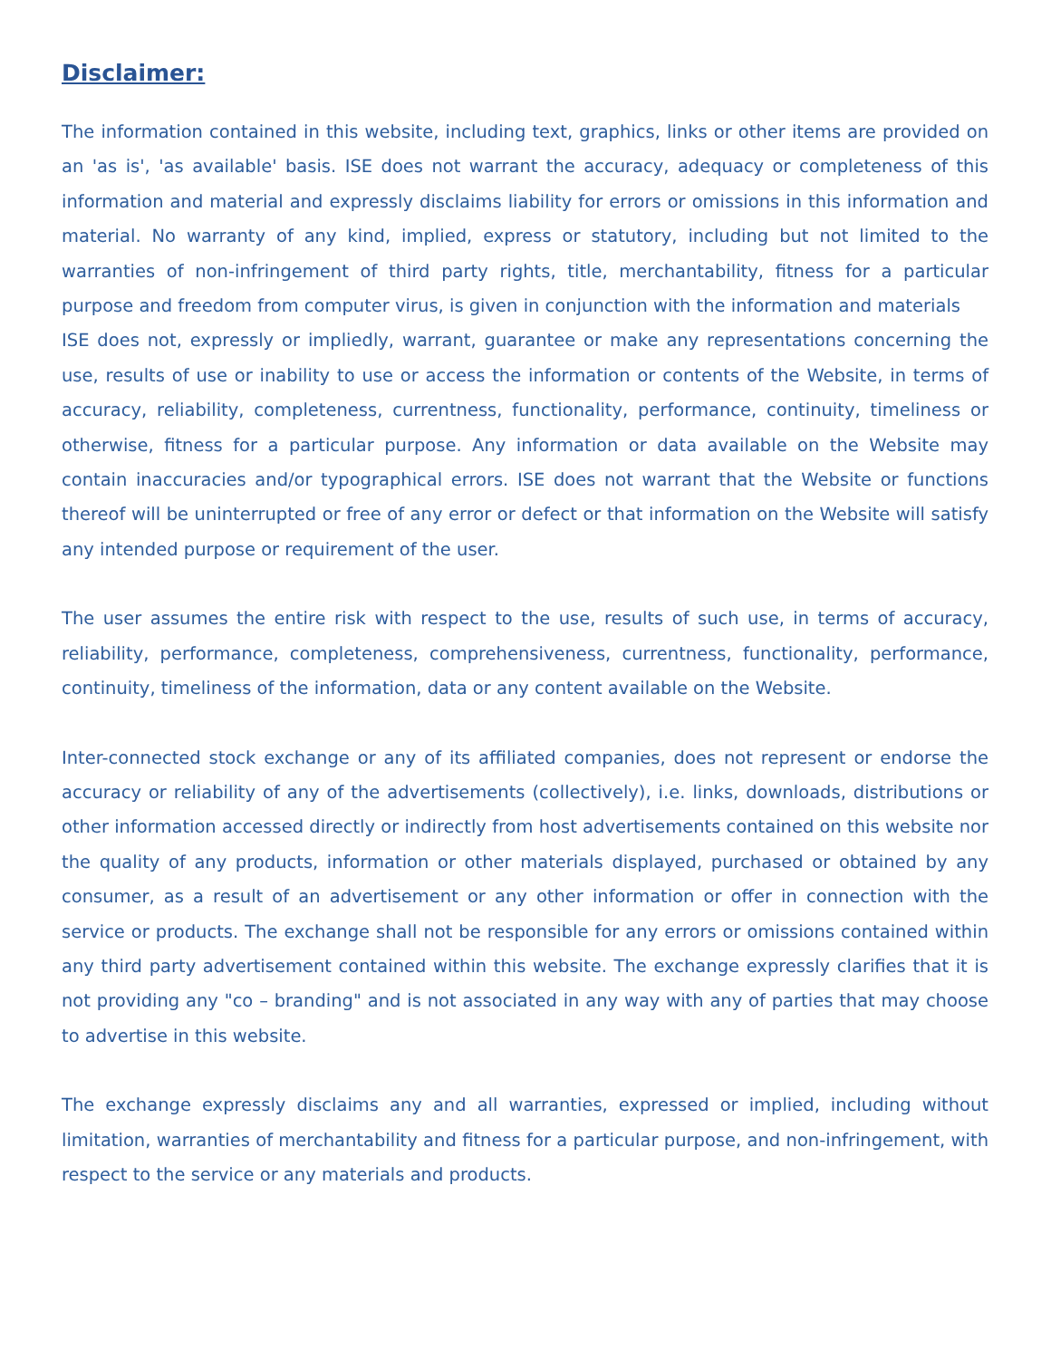Disclaimer:
The information contained in this website, including text, graphics, links or other items are provided on an 'as is', 'as available' basis. ISE does not warrant the accuracy, adequacy or completeness of this information and material and expressly disclaims liability for errors or omissions in this information and material. No warranty of any kind, implied, express or statutory, including but not limited to the warranties of non-infringement of third party rights, title, merchantability, fitness for a particular purpose and freedom from computer virus, is given in conjunction with the information and materials
ISE does not, expressly or impliedly, warrant, guarantee or make any representations concerning the use, results of use or inability to use or access the information or contents of the Website, in terms of accuracy, reliability, completeness, currentness, functionality, performance, continuity, timeliness or otherwise, fitness for a particular purpose. Any information or data available on the Website may contain inaccuracies and/or typographical errors. ISE does not warrant that the Website or functions thereof will be uninterrupted or free of any error or defect or that information on the Website will satisfy any intended purpose or requirement of the user.
The user assumes the entire risk with respect to the use, results of such use, in terms of accuracy, reliability, performance, completeness, comprehensiveness, currentness, functionality, performance, continuity, timeliness of the information, data or any content available on the Website.
Inter-connected stock exchange or any of its affiliated companies, does not represent or endorse the accuracy or reliability of any of the advertisements (collectively), i.e. links, downloads, distributions or other information accessed directly or indirectly from host advertisements contained on this website nor the quality of any products, information or other materials displayed, purchased or obtained by any consumer, as a result of an advertisement or any other information or offer in connection with the service or products. The exchange shall not be responsible for any errors or omissions contained within any third party advertisement contained within this website. The exchange expressly clarifies that it is not providing any "co – branding" and is not associated in any way with any of parties that may choose to advertise in this website.
The exchange expressly disclaims any and all warranties, expressed or implied, including without limitation, warranties of merchantability and fitness for a particular purpose, and non-infringement, with respect to the service or any materials and products.